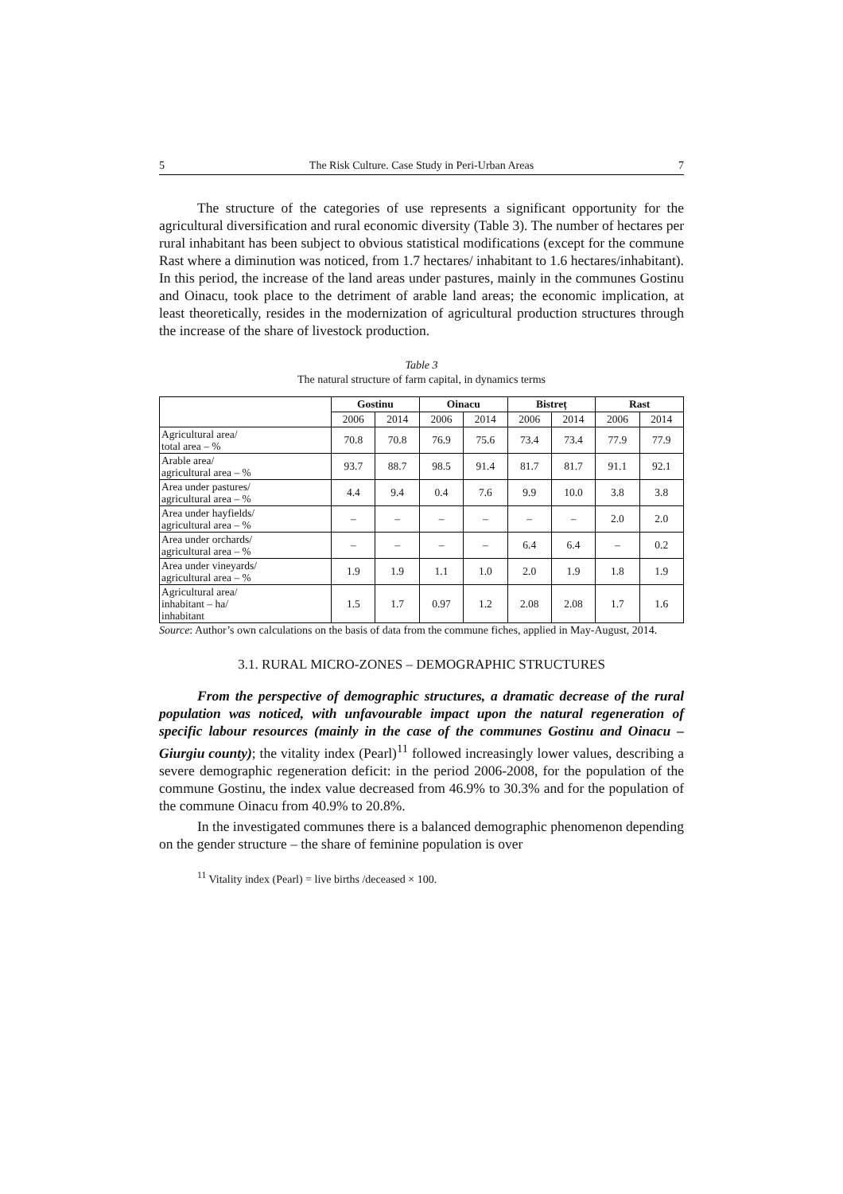5 The Risk Culture. Case Study in Peri-Urban Areas 7
The structure of the categories of use represents a significant opportunity for the agricultural diversification and rural economic diversity (Table 3). The number of hectares per rural inhabitant has been subject to obvious statistical modifications (except for the commune Rast where a diminution was noticed, from 1.7 hectares/ inhabitant to 1.6 hectares/inhabitant). In this period, the increase of the land areas under pastures, mainly in the communes Gostinu and Oinacu, took place to the detriment of arable land areas; the economic implication, at least theoretically, resides in the modernization of agricultural production structures through the increase of the share of livestock production.
Table 3
The natural structure of farm capital, in dynamics terms
| | Gostinu | | Oinacu | | Bistreț | | Rast | |
| --- | --- | --- | --- | --- | --- | --- | --- | --- |
| | 2006 | 2014 | 2006 | 2014 | 2006 | 2014 | 2006 | 2014 |
| Agricultural area/ total area – % | 70.8 | 70.8 | 76.9 | 75.6 | 73.4 | 73.4 | 77.9 | 77.9 |
| Arable area/ agricultural area – % | 93.7 | 88.7 | 98.5 | 91.4 | 81.7 | 81.7 | 91.1 | 92.1 |
| Area under pastures/ agricultural area – % | 4.4 | 9.4 | 0.4 | 7.6 | 9.9 | 10.0 | 3.8 | 3.8 |
| Area under hayfields/ agricultural area – % | – | – | – | – | – | – | 2.0 | 2.0 |
| Area under orchards/ agricultural area – % | – | – | – | – | 6.4 | 6.4 | – | 0.2 |
| Area under vineyards/ agricultural area – % | 1.9 | 1.9 | 1.1 | 1.0 | 2.0 | 1.9 | 1.8 | 1.9 |
| Agricultural area/ inhabitant – ha/ inhabitant | 1.5 | 1.7 | 0.97 | 1.2 | 2.08 | 2.08 | 1.7 | 1.6 |
Source: Author’s own calculations on the basis of data from the commune fiches, applied in May-August, 2014.
3.1. RURAL MICRO-ZONES – DEMOGRAPHIC STRUCTURES
From the perspective of demographic structures, a dramatic decrease of the rural population was noticed, with unfavourable impact upon the natural regeneration of specific labour resources (mainly in the case of the communes Gostinu and Oinacu – Giurgiu county); the vitality index (Pearl)<sup>11</sup> followed increasingly lower values, describing a severe demographic regeneration deficit: in the period 2006-2008, for the population of the commune Gostinu, the index value decreased from 46.9% to 30.3% and for the population of the commune Oinacu from 40.9% to 20.8%.
In the investigated communes there is a balanced demographic phenomenon depending on the gender structure – the share of feminine population is over
<sup>11</sup> Vitality index (Pearl) = live births /deceased × 100.